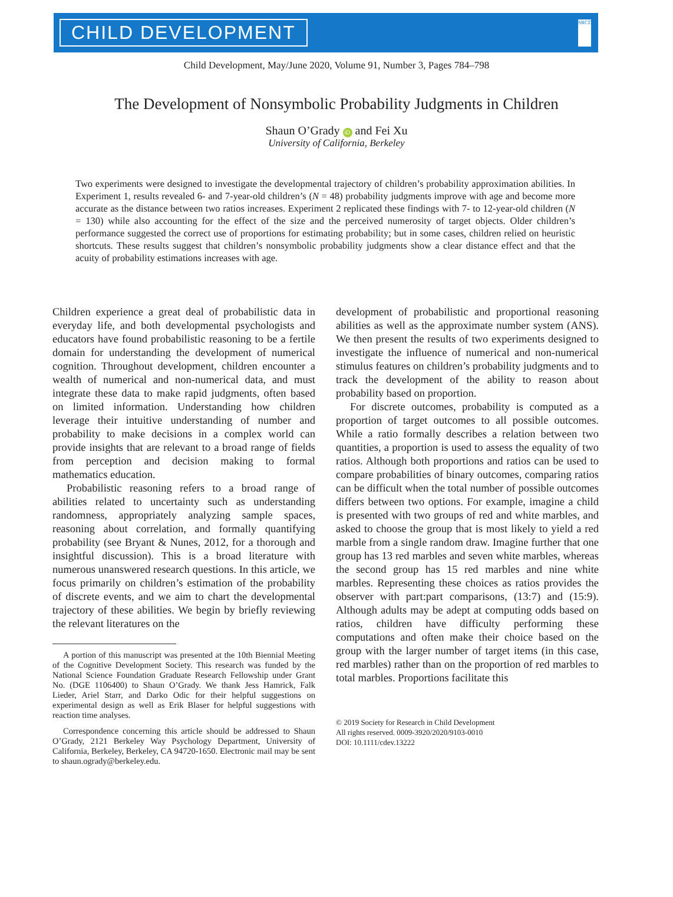CHILD DEVELOPMENT
SRCD
Child Development, May/June 2020, Volume 91, Number 3, Pages 784–798
The Development of Nonsymbolic Probability Judgments in Children
Shaun O’Grady iD and Fei Xu
University of California, Berkeley
Two experiments were designed to investigate the developmental trajectory of children’s probability approximation abilities. In Experiment 1, results revealed 6- and 7-year-old children’s (N = 48) probability judgments improve with age and become more accurate as the distance between two ratios increases. Experiment 2 replicated these findings with 7- to 12-year-old children (N = 130) while also accounting for the effect of the size and the perceived numerosity of target objects. Older children’s performance suggested the correct use of proportions for estimating probability; but in some cases, children relied on heuristic shortcuts. These results suggest that children’s nonsymbolic probability judgments show a clear distance effect and that the acuity of probability estimations increases with age.
Children experience a great deal of probabilistic data in everyday life, and both developmental psychologists and educators have found probabilistic reasoning to be a fertile domain for understanding the development of numerical cognition. Throughout development, children encounter a wealth of numerical and non-numerical data, and must integrate these data to make rapid judgments, often based on limited information. Understanding how children leverage their intuitive understanding of number and probability to make decisions in a complex world can provide insights that are relevant to a broad range of fields from perception and decision making to formal mathematics education.
Probabilistic reasoning refers to a broad range of abilities related to uncertainty such as understanding randomness, appropriately analyzing sample spaces, reasoning about correlation, and formally quantifying probability (see Bryant & Nunes, 2012, for a thorough and insightful discussion). This is a broad literature with numerous unanswered research questions. In this article, we focus primarily on children’s estimation of the probability of discrete events, and we aim to chart the developmental trajectory of these abilities. We begin by briefly reviewing the relevant literatures on the
A portion of this manuscript was presented at the 10th Biennial Meeting of the Cognitive Development Society. This research was funded by the National Science Foundation Graduate Research Fellowship under Grant No. (DGE 1106400) to Shaun O’Grady. We thank Jess Hamrick, Falk Lieder, Ariel Starr, and Darko Odic for their helpful suggestions on experimental design as well as Erik Blaser for helpful suggestions with reaction time analyses.
Correspondence concerning this article should be addressed to Shaun O’Grady, 2121 Berkeley Way Psychology Department, University of California, Berkeley, Berkeley, CA 94720-1650. Electronic mail may be sent to shaun.ogrady@berkeley.edu.
development of probabilistic and proportional reasoning abilities as well as the approximate number system (ANS). We then present the results of two experiments designed to investigate the influence of numerical and non-numerical stimulus features on children’s probability judgments and to track the development of the ability to reason about probability based on proportion.
For discrete outcomes, probability is computed as a proportion of target outcomes to all possible outcomes. While a ratio formally describes a relation between two quantities, a proportion is used to assess the equality of two ratios. Although both proportions and ratios can be used to compare probabilities of binary outcomes, comparing ratios can be difficult when the total number of possible outcomes differs between two options. For example, imagine a child is presented with two groups of red and white marbles, and asked to choose the group that is most likely to yield a red marble from a single random draw. Imagine further that one group has 13 red marbles and seven white marbles, whereas the second group has 15 red marbles and nine white marbles. Representing these choices as ratios provides the observer with part:part comparisons, (13:7) and (15:9). Although adults may be adept at computing odds based on ratios, children have difficulty performing these computations and often make their choice based on the group with the larger number of target items (in this case, red marbles) rather than on the proportion of red marbles to total marbles. Proportions facilitate this
© 2019 Society for Research in Child Development
All rights reserved. 0009-3920/2020/9103-0010
DOI: 10.1111/cdev.13222